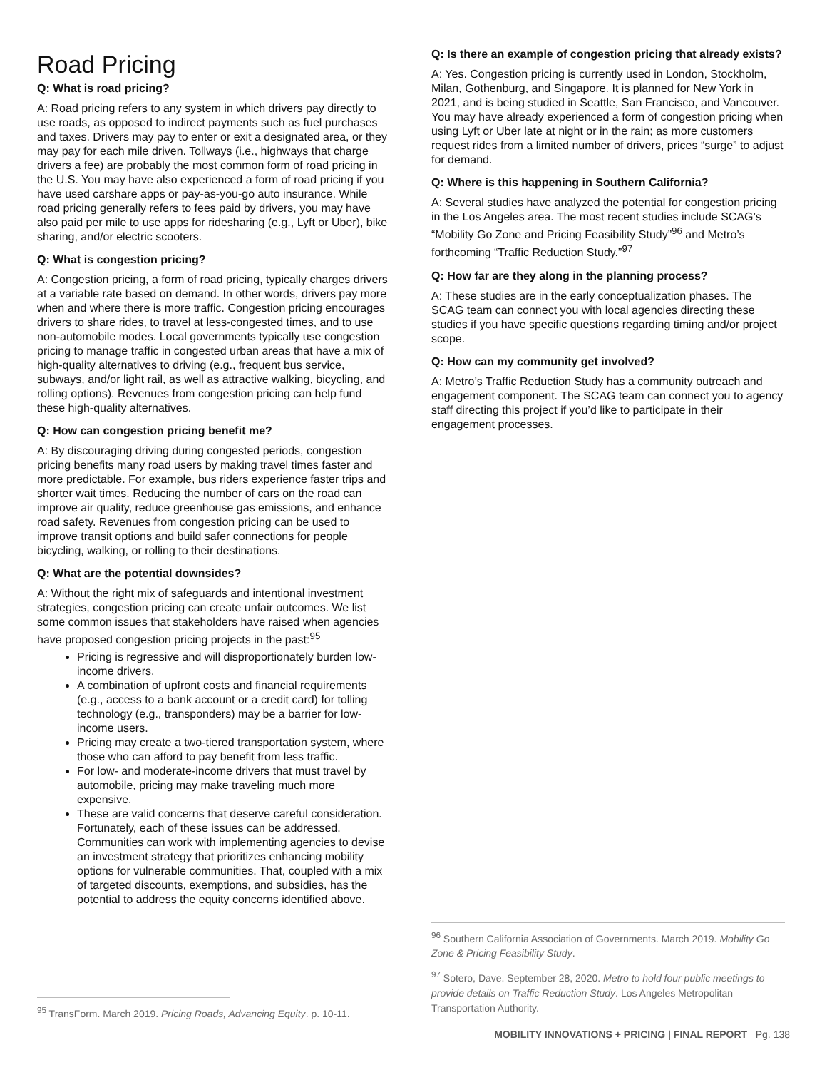Road Pricing
Q: What is road pricing?
A: Road pricing refers to any system in which drivers pay directly to use roads, as opposed to indirect payments such as fuel purchases and taxes. Drivers may pay to enter or exit a designated area, or they may pay for each mile driven. Tollways (i.e., highways that charge drivers a fee) are probably the most common form of road pricing in the U.S. You may have also experienced a form of road pricing if you have used carshare apps or pay-as-you-go auto insurance. While road pricing generally refers to fees paid by drivers, you may have also paid per mile to use apps for ridesharing (e.g., Lyft or Uber), bike sharing, and/or electric scooters.
Q: What is congestion pricing?
A: Congestion pricing, a form of road pricing, typically charges drivers at a variable rate based on demand. In other words, drivers pay more when and where there is more traffic. Congestion pricing encourages drivers to share rides, to travel at less-congested times, and to use non-automobile modes. Local governments typically use congestion pricing to manage traffic in congested urban areas that have a mix of high-quality alternatives to driving (e.g., frequent bus service, subways, and/or light rail, as well as attractive walking, bicycling, and rolling options). Revenues from congestion pricing can help fund these high-quality alternatives.
Q: How can congestion pricing benefit me?
A: By discouraging driving during congested periods, congestion pricing benefits many road users by making travel times faster and more predictable. For example, bus riders experience faster trips and shorter wait times. Reducing the number of cars on the road can improve air quality, reduce greenhouse gas emissions, and enhance road safety. Revenues from congestion pricing can be used to improve transit options and build safer connections for people bicycling, walking, or rolling to their destinations.
Q: What are the potential downsides?
A: Without the right mix of safeguards and intentional investment strategies, congestion pricing can create unfair outcomes. We list some common issues that stakeholders have raised when agencies have proposed congestion pricing projects in the past:<sup>95</sup>
Pricing is regressive and will disproportionately burden low-income drivers.
A combination of upfront costs and financial requirements (e.g., access to a bank account or a credit card) for tolling technology (e.g., transponders) may be a barrier for low-income users.
Pricing may create a two-tiered transportation system, where those who can afford to pay benefit from less traffic.
For low- and moderate-income drivers that must travel by automobile, pricing may make traveling much more expensive.
These are valid concerns that deserve careful consideration. Fortunately, each of these issues can be addressed. Communities can work with implementing agencies to devise an investment strategy that prioritizes enhancing mobility options for vulnerable communities. That, coupled with a mix of targeted discounts, exemptions, and subsidies, has the potential to address the equity concerns identified above.
<sup>95</sup> TransForm. March 2019. Pricing Roads, Advancing Equity. p. 10-11.
Q: Is there an example of congestion pricing that already exists?
A: Yes. Congestion pricing is currently used in London, Stockholm, Milan, Gothenburg, and Singapore. It is planned for New York in 2021, and is being studied in Seattle, San Francisco, and Vancouver. You may have already experienced a form of congestion pricing when using Lyft or Uber late at night or in the rain; as more customers request rides from a limited number of drivers, prices “surge” to adjust for demand.
Q: Where is this happening in Southern California?
A: Several studies have analyzed the potential for congestion pricing in the Los Angeles area. The most recent studies include SCAG’s “Mobility Go Zone and Pricing Feasibility Study”<sup>96</sup> and Metro’s forthcoming “Traffic Reduction Study.”<sup>97</sup>
Q: How far are they along in the planning process?
A: These studies are in the early conceptualization phases. The SCAG team can connect you with local agencies directing these studies if you have specific questions regarding timing and/or project scope.
Q: How can my community get involved?
A: Metro’s Traffic Reduction Study has a community outreach and engagement component. The SCAG team can connect you to agency staff directing this project if you’d like to participate in their engagement processes.
<sup>96</sup> Southern California Association of Governments. March 2019. Mobility Go Zone & Pricing Feasibility Study.
<sup>97</sup> Sotero, Dave. September 28, 2020. Metro to hold four public meetings to provide details on Traffic Reduction Study. Los Angeles Metropolitan Transportation Authority.
MOBILITY INNOVATIONS + PRICING | FINAL REPORT Pg. 138